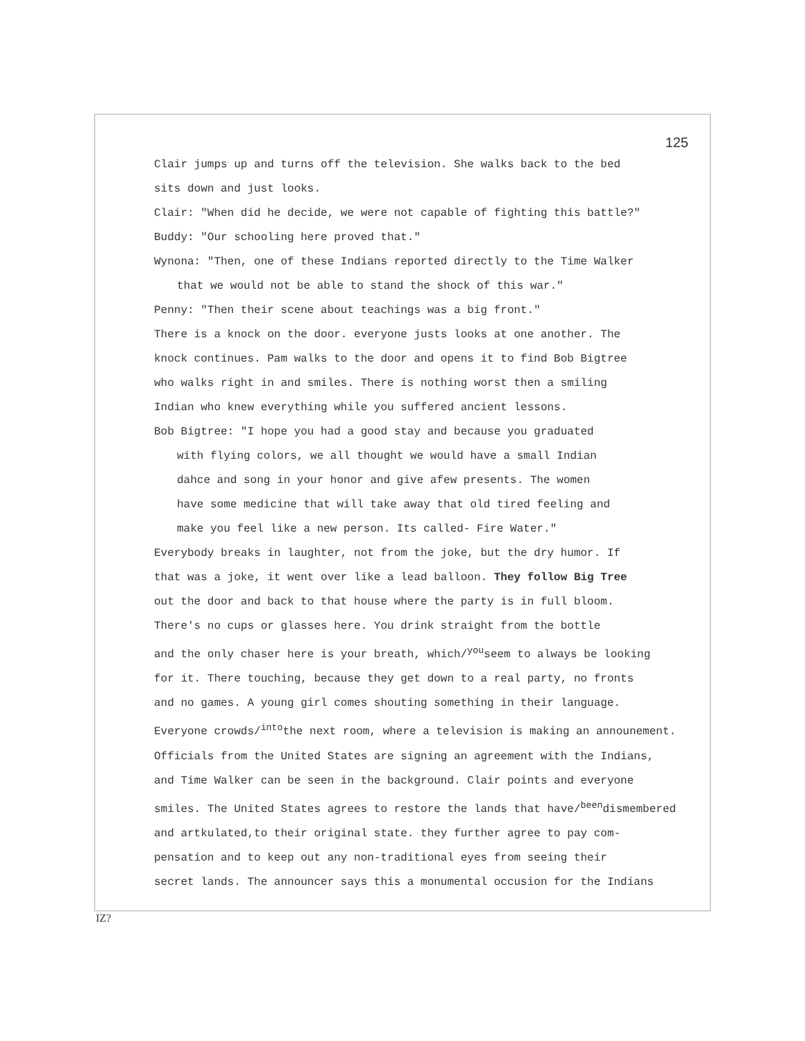125
Clair jumps up and turns off the television. She walks back to the bed
sits down and just looks.
Clair: "When did he decide, we were not capable of fighting this battle?"
Buddy: "Our schooling here proved that."
Wynona: "Then, one of these Indians reported directly to the Time Walker
that we would not be able to stand the shock of this war."
Penny: "Then their scene about teachings was a big front."
There is a knock on the door. everyone justs looks at one another. The
knock continues. Pam walks to the door and opens it to find Bob Bigtree
who walks right in and smiles. There is nothing worst then a smiling
Indian who knew everything while you suffered ancient lessons.
Bob Bigtree: "I hope you had a good stay and because you graduated
with flying colors, we all thought we would have a small Indian
dahce and song in your honor and give afew presents. The women
have some medicine that will take away that old tired feeling and
make you feel like a new person. Its called- Fire Water."
Everybody breaks in laughter, not from the joke, but the dry humor. If
that was a joke, it went over like a lead balloon. They follow Big Tree
out the door and back to that house where the party is in full bloom.
There's no cups or glasses here. You drink straight from the bottle
and the only chaser here is your breath, which/<sup>you</sup>seem to always be looking
for it. There touching, because they get down to a real party, no fronts
and no games. A young girl comes shouting something in their language.
Everyone crowds/<sup>into</sup>the next room, where a television is making an announement.
Officials from the United States are signing an agreement with the Indians,
and Time Walker can be seen in the background. Clair points and everyone
smiles. The United States agrees to restore the lands that have/<sup>been</sup>dismembered
and artkulated,to their original state. they further agree to pay com-
pensation and to keep out any non-traditional eyes from seeing their
secret lands. The announcer says this a monumental occusion for the Indians
IZ?